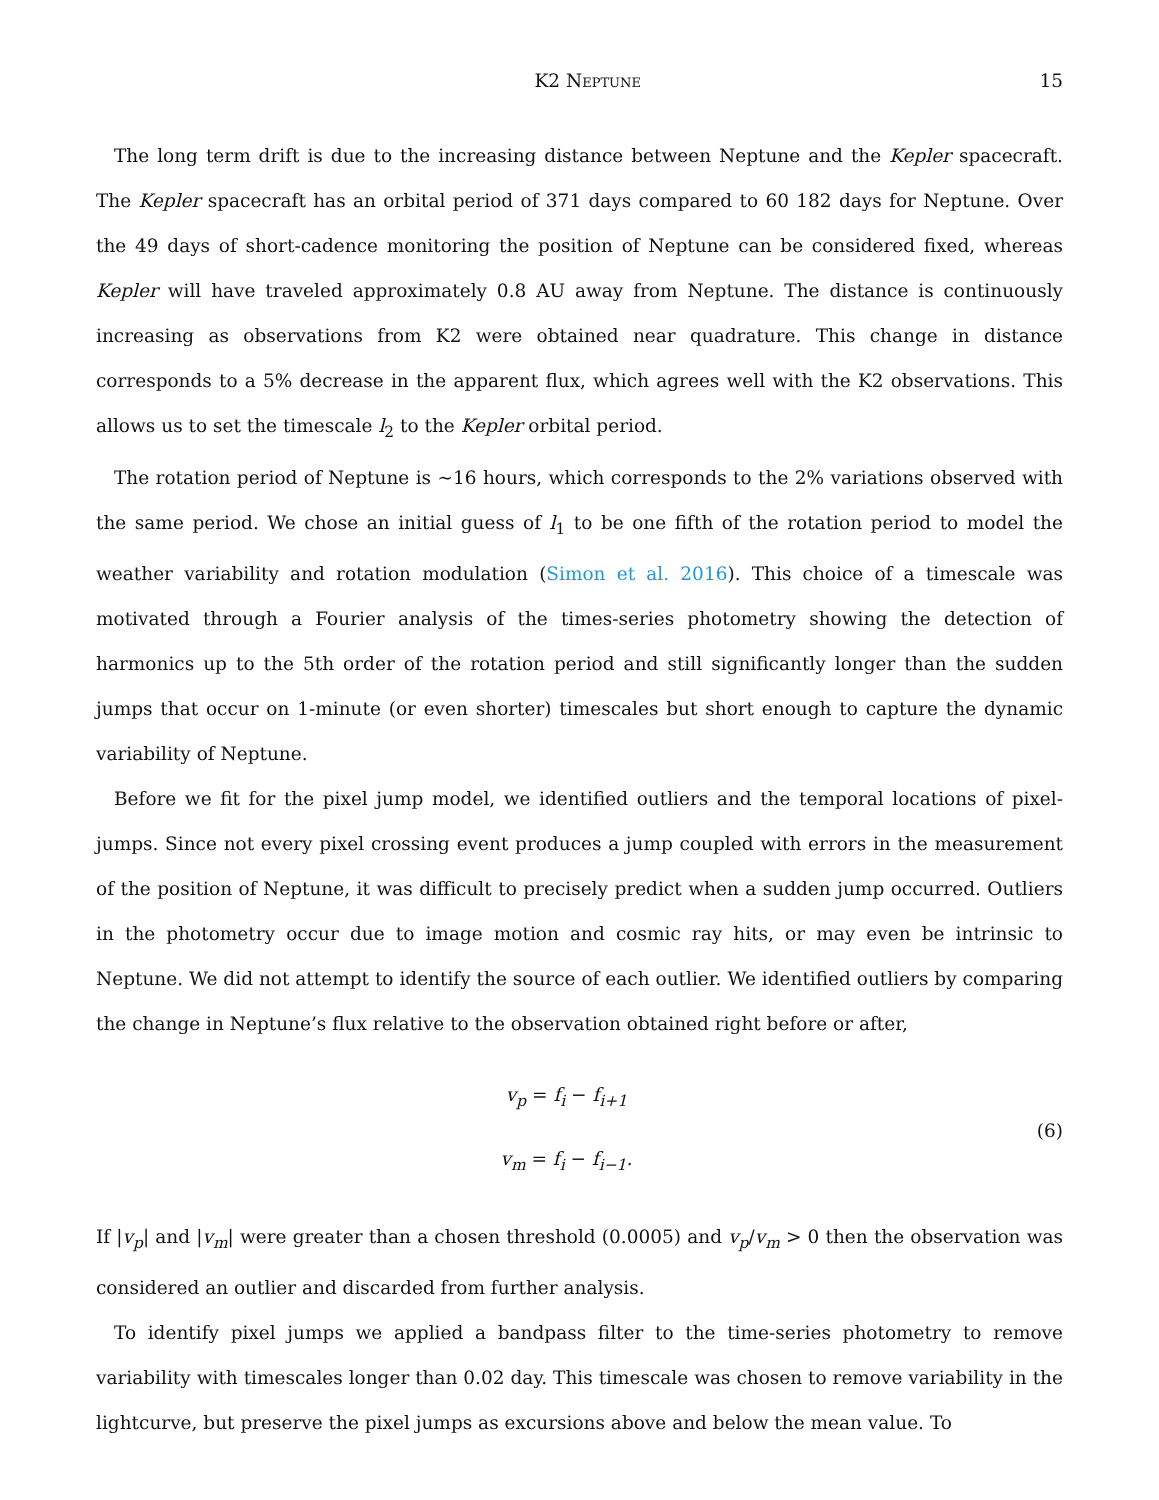K2 Neptune 15
The long term drift is due to the increasing distance between Neptune and the Kepler spacecraft. The Kepler spacecraft has an orbital period of 371 days compared to 60 182 days for Neptune. Over the 49 days of short-cadence monitoring the position of Neptune can be considered fixed, whereas Kepler will have traveled approximately 0.8 AU away from Neptune. The distance is continuously increasing as observations from K2 were obtained near quadrature. This change in distance corresponds to a 5% decrease in the apparent flux, which agrees well with the K2 observations. This allows us to set the timescale l<sub>2</sub> to the Kepler orbital period.
The rotation period of Neptune is ∼16 hours, which corresponds to the 2% variations observed with the same period. We chose an initial guess of l<sub>1</sub> to be one fifth of the rotation period to model the weather variability and rotation modulation (Simon et al. 2016). This choice of a timescale was motivated through a Fourier analysis of the times-series photometry showing the detection of harmonics up to the 5th order of the rotation period and still significantly longer than the sudden jumps that occur on 1-minute (or even shorter) timescales but short enough to capture the dynamic variability of Neptune.
Before we fit for the pixel jump model, we identified outliers and the temporal locations of pixel-jumps. Since not every pixel crossing event produces a jump coupled with errors in the measurement of the position of Neptune, it was difficult to precisely predict when a sudden jump occurred. Outliers in the photometry occur due to image motion and cosmic ray hits, or may even be intrinsic to Neptune. We did not attempt to identify the source of each outlier. We identified outliers by comparing the change in Neptune’s flux relative to the observation obtained right before or after,
v<sub>p</sub> = f<sub>i</sub> − f<sub>i+1</sub>
v<sub>m</sub> = f<sub>i</sub> − f<sub>i−1</sub>.
(6)
If |v<sub>p</sub>| and |v<sub>m</sub>| were greater than a chosen threshold (0.0005) and v<sub>p</sub>/v<sub>m</sub> > 0 then the observation was considered an outlier and discarded from further analysis.
To identify pixel jumps we applied a bandpass filter to the time-series photometry to remove variability with timescales longer than 0.02 day. This timescale was chosen to remove variability in the lightcurve, but preserve the pixel jumps as excursions above and below the mean value. To